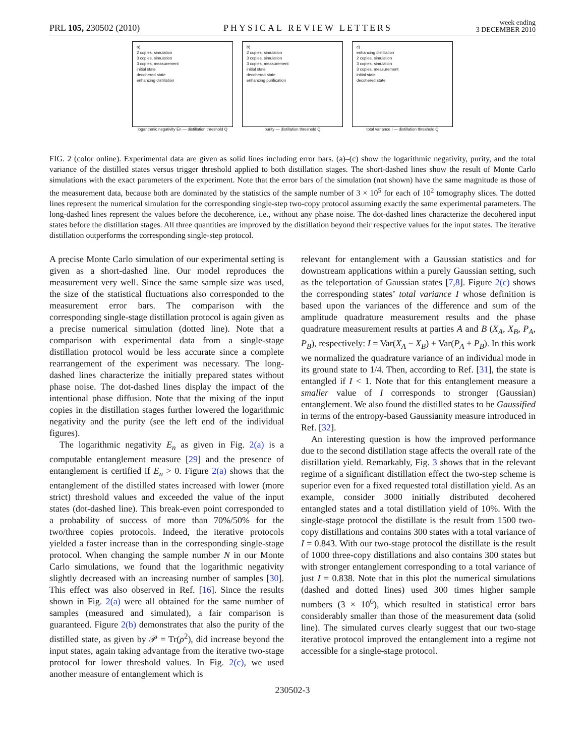PRL 105, 230502 (2010) PHYSICAL REVIEW LETTERS week ending
3 DECEMBER 2010
a)
2 copies, simulation
3 copies, simulation
3 copies, measurement
initial state
decohered state
enhancing distillation
logarithmic negativity En — distillation threshold Q
b)
2 copies, simulation
3 copies, simulation
3 copies, measurement
initial state
decohered state
enhancing purification
purity — distillation threshold Q
c)
enhancing distillation
2 copies, simulation
3 copies, simulation
3 copies, measurement
initial state
decohered state
total variance I — distillation threshold Q
FIG. 2 (color online). Experimental data are given as solid lines including error bars. (a)–(c) show the logarithmic negativity, purity, and the total variance of the distilled states versus trigger threshold applied to both distillation stages. The short-dashed lines show the result of Monte Carlo simulations with the exact parameters of the experiment. Note that the error bars of the simulation (not shown) have the same magnitude as those of the measurement data, because both are dominated by the statistics of the sample number of 3 × 10<sup>5</sup> for each of 10<sup>2</sup> tomography slices. The dotted lines represent the numerical simulation for the corresponding single-step two-copy protocol assuming exactly the same experimental parameters. The long-dashed lines represent the values before the decoherence, i.e., without any phase noise. The dot-dashed lines characterize the decohered input states before the distillation stages. All three quantities are improved by the distillation beyond their respective values for the input states. The iterative distillation outperforms the corresponding single-step protocol.
A precise Monte Carlo simulation of our experimental setting is given as a short-dashed line. Our model reproduces the measurement very well. Since the same sample size was used, the size of the statistical fluctuations also corresponded to the measurement error bars. The comparison with the corresponding single-stage distillation protocol is again given as a precise numerical simulation (dotted line). Note that a comparison with experimental data from a single-stage distillation protocol would be less accurate since a complete rearrangement of the experiment was necessary. The long-dashed lines characterize the initially prepared states without phase noise. The dot-dashed lines display the impact of the intentional phase diffusion. Note that the mixing of the input copies in the distillation stages further lowered the logarithmic negativity and the purity (see the left end of the individual figures).
The logarithmic negativity E<sub>n</sub> as given in Fig. 2(a) is a computable entanglement measure [29] and the presence of entanglement is certified if E<sub>n</sub> > 0. Figure 2(a) shows that the entanglement of the distilled states increased with lower (more strict) threshold values and exceeded the value of the input states (dot-dashed line). This break-even point corresponded to a probability of success of more than 70%/50% for the two/three copies protocols. Indeed, the iterative protocols yielded a faster increase than in the corresponding single-stage protocol. When changing the sample number N in our Monte Carlo simulations, we found that the logarithmic negativity slightly decreased with an increasing number of samples [30]. This effect was also observed in Ref. [16]. Since the results shown in Fig. 2(a) were all obtained for the same number of samples (measured and simulated), a fair comparison is guaranteed. Figure 2(b) demonstrates that also the purity of the distilled state, as given by 𝒫 = Tr(ρ<sup>2</sup>), did increase beyond the input states, again taking advantage from the iterative two-stage protocol for lower threshold values. In Fig. 2(c), we used another measure of entanglement which is
relevant for entanglement with a Gaussian statistics and for downstream applications within a purely Gaussian setting, such as the teleportation of Gaussian states [7,8]. Figure 2(c) shows the corresponding states’ total variance I whose definition is based upon the variances of the difference and sum of the amplitude quadrature measurement results and the phase quadrature measurement results at parties A and B (X<sub>A</sub>, X<sub>B</sub>, P<sub>A</sub>, P<sub>B</sub>), respectively: I = Var(X<sub>A</sub> − X<sub>B</sub>) + Var(P<sub>A</sub> + P<sub>B</sub>). In this work we normalized the quadrature variance of an individual mode in its ground state to 1/4. Then, according to Ref. [31], the state is entangled if I < 1. Note that for this entanglement measure a smaller value of I corresponds to stronger (Gaussian) entanglement. We also found the distilled states to be Gaussified in terms of the entropy-based Gaussianity measure introduced in Ref. [32].
An interesting question is how the improved performance due to the second distillation stage affects the overall rate of the distillation yield. Remarkably, Fig. 3 shows that in the relevant regime of a significant distillation effect the two-step scheme is superior even for a fixed requested total distillation yield. As an example, consider 3000 initially distributed decohered entangled states and a total distillation yield of 10%. With the single-stage protocol the distillate is the result from 1500 two-copy distillations and contains 300 states with a total variance of I = 0.843. With our two-stage protocol the distillate is the result of 1000 three-copy distillations and also contains 300 states but with stronger entanglement corresponding to a total variance of just I = 0.838. Note that in this plot the numerical simulations (dashed and dotted lines) used 300 times higher sample numbers (3 × 10<sup>6</sup>), which resulted in statistical error bars considerably smaller than those of the measurement data (solid line). The simulated curves clearly suggest that our two-stage iterative protocol improved the entanglement into a regime not accessible for a single-stage protocol.
230502-3